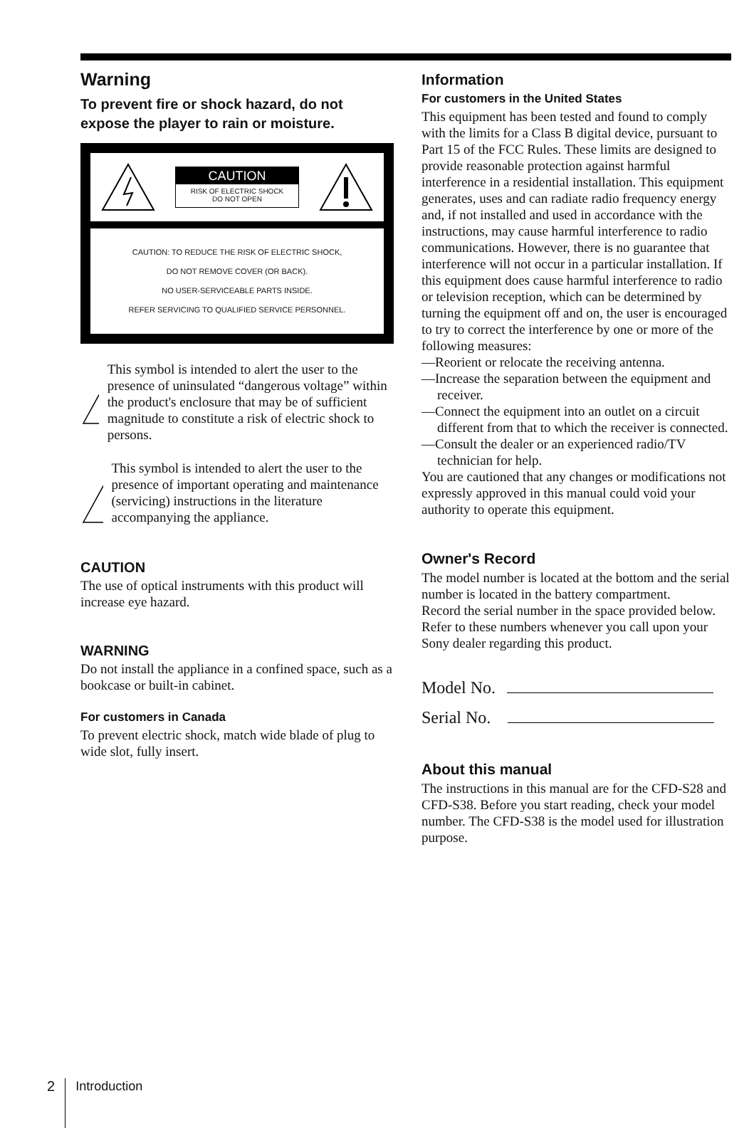Warning
To prevent fire or shock hazard, do not expose the player to rain or moisture.
CAUTION
RISK OF ELECTRIC SHOCK
DO NOT OPEN
CAUTION: TO REDUCE THE RISK OF ELECTRIC SHOCK,
DO NOT REMOVE COVER (OR BACK).
NO USER-SERVICEABLE PARTS INSIDE.
REFER SERVICING TO QUALIFIED SERVICE PERSONNEL.
This symbol is intended to alert the user to the presence of uninsulated “dangerous voltage” within the product's enclosure that may be of sufficient magnitude to constitute a risk of electric shock to persons.
This symbol is intended to alert the user to the presence of important operating and maintenance (servicing) instructions in the literature accompanying the appliance.
CAUTION
The use of optical instruments with this product will increase eye hazard.
WARNING
Do not install the appliance in a confined space, such as a bookcase or built-in cabinet.
For customers in Canada
To prevent electric shock, match wide blade of plug to wide slot, fully insert.
Information
For customers in the United States
This equipment has been tested and found to comply with the limits for a Class B digital device, pursuant to Part 15 of the FCC Rules. These limits are designed to provide reasonable protection against harmful interference in a residential installation. This equipment generates, uses and can radiate radio frequency energy and, if not installed and used in accordance with the instructions, may cause harmful interference to radio communications. However, there is no guarantee that interference will not occur in a particular installation. If this equipment does cause harmful interference to radio or television reception, which can be determined by turning the equipment off and on, the user is encouraged to try to correct the interference by one or more of the following measures:
—Reorient or relocate the receiving antenna.
—Increase the separation between the equipment and receiver.
—Connect the equipment into an outlet on a circuit different from that to which the receiver is connected.
—Consult the dealer or an experienced radio/TV technician for help.
You are cautioned that any changes or modifications not expressly approved in this manual could void your authority to operate this equipment.
Owner's Record
The model number is located at the bottom and the serial number is located in the battery compartment.
Record the serial number in the space provided below. Refer to these numbers whenever you call upon your Sony dealer regarding this product.
Model No.
Serial No.
About this manual
The instructions in this manual are for the CFD-S28 and CFD-S38. Before you start reading, check your model number. The CFD-S38 is the model used for illustration purpose.
2 Introduction